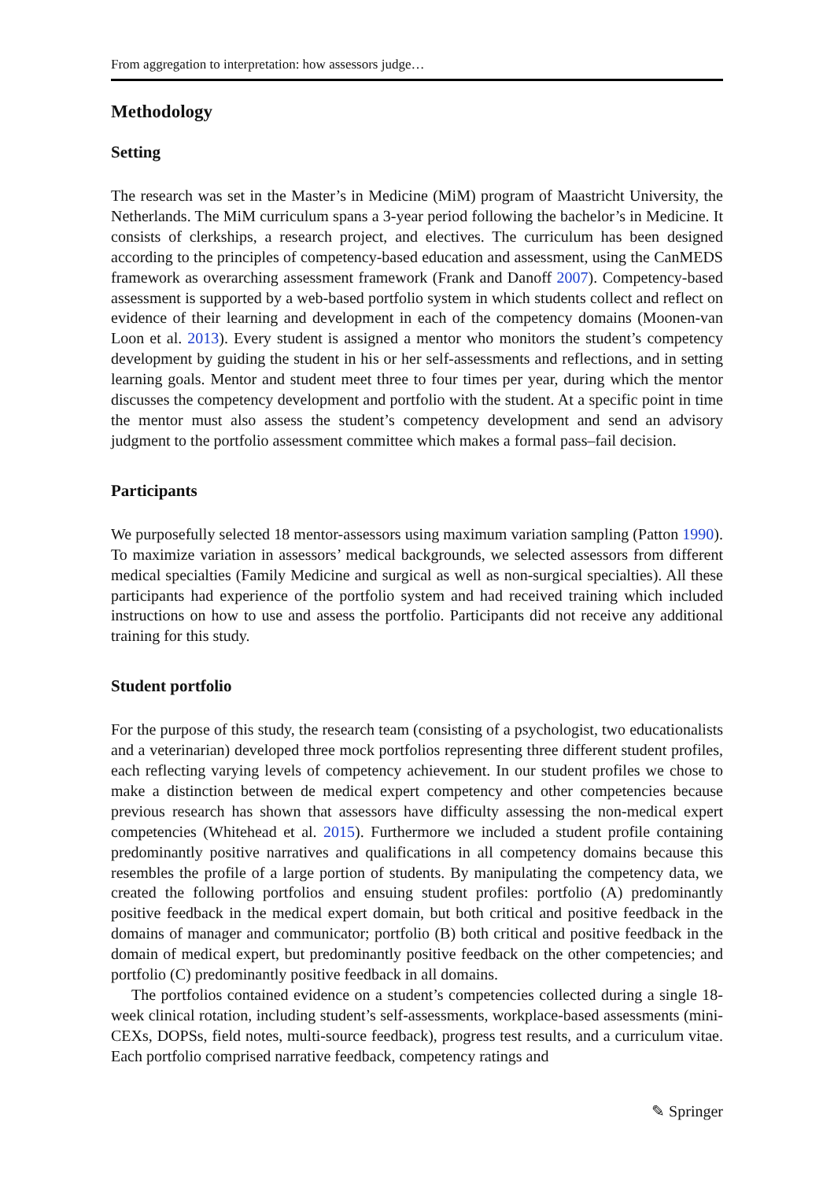From aggregation to interpretation: how assessors judge…
Methodology
Setting
The research was set in the Master’s in Medicine (MiM) program of Maastricht University, the Netherlands. The MiM curriculum spans a 3-year period following the bachelor’s in Medicine. It consists of clerkships, a research project, and electives. The curriculum has been designed according to the principles of competency-based education and assessment, using the CanMEDS framework as overarching assessment framework (Frank and Danoff 2007). Competency-based assessment is supported by a web-based portfolio system in which students collect and reflect on evidence of their learning and development in each of the competency domains (Moonen-van Loon et al. 2013). Every student is assigned a mentor who monitors the student’s competency development by guiding the student in his or her self-assessments and reflections, and in setting learning goals. Mentor and student meet three to four times per year, during which the mentor discusses the competency development and portfolio with the student. At a specific point in time the mentor must also assess the student’s competency development and send an advisory judgment to the portfolio assessment committee which makes a formal pass–fail decision.
Participants
We purposefully selected 18 mentor-assessors using maximum variation sampling (Patton 1990). To maximize variation in assessors’ medical backgrounds, we selected assessors from different medical specialties (Family Medicine and surgical as well as non-surgical specialties). All these participants had experience of the portfolio system and had received training which included instructions on how to use and assess the portfolio. Participants did not receive any additional training for this study.
Student portfolio
For the purpose of this study, the research team (consisting of a psychologist, two educationalists and a veterinarian) developed three mock portfolios representing three different student profiles, each reflecting varying levels of competency achievement. In our student profiles we chose to make a distinction between de medical expert competency and other competencies because previous research has shown that assessors have difficulty assessing the non-medical expert competencies (Whitehead et al. 2015). Furthermore we included a student profile containing predominantly positive narratives and qualifications in all competency domains because this resembles the profile of a large portion of students. By manipulating the competency data, we created the following portfolios and ensuing student profiles: portfolio (A) predominantly positive feedback in the medical expert domain, but both critical and positive feedback in the domains of manager and communicator; portfolio (B) both critical and positive feedback in the domain of medical expert, but predominantly positive feedback on the other competencies; and portfolio (C) predominantly positive feedback in all domains.
The portfolios contained evidence on a student’s competencies collected during a single 18-week clinical rotation, including student’s self-assessments, workplace-based assessments (mini-CEXs, DOPSs, field notes, multi-source feedback), progress test results, and a curriculum vitae. Each portfolio comprised narrative feedback, competency ratings and
✎ Springer